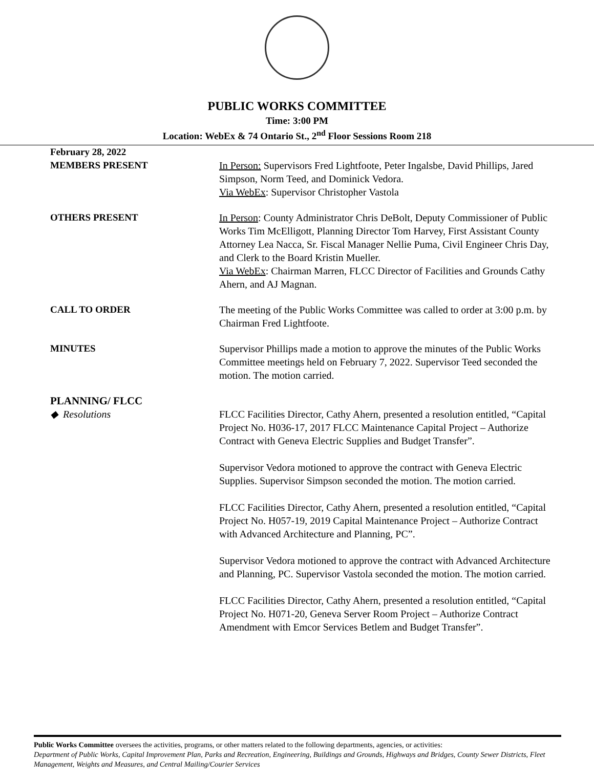PUBLIC WORKS COMMITTEE
Time: 3:00 PM
Location: WebEx & 74 Ontario St., 2<sup>nd</sup> Floor Sessions Room 218
February 28, 2022
MEMBERS PRESENT In Person: Supervisors Fred Lightfoote, Peter Ingalsbe, David Phillips, Jared Simpson, Norm Teed, and Dominick Vedora.
Via WebEx: Supervisor Christopher Vastola
OTHERS PRESENT In Person: County Administrator Chris DeBolt, Deputy Commissioner of Public Works Tim McElligott, Planning Director Tom Harvey, First Assistant County Attorney Lea Nacca, Sr. Fiscal Manager Nellie Puma, Civil Engineer Chris Day, and Clerk to the Board Kristin Mueller.
Via WebEx: Chairman Marren, FLCC Director of Facilities and Grounds Cathy Ahern, and AJ Magnan.
CALL TO ORDER The meeting of the Public Works Committee was called to order at 3:00 p.m. by Chairman Fred Lightfoote.
MINUTES Supervisor Phillips made a motion to approve the minutes of the Public Works Committee meetings held on February 7, 2022. Supervisor Teed seconded the motion. The motion carried.
PLANNING/ FLCC
◆ Resolutions FLCC Facilities Director, Cathy Ahern, presented a resolution entitled, “Capital Project No. H036-17, 2017 FLCC Maintenance Capital Project – Authorize Contract with Geneva Electric Supplies and Budget Transfer”.
Supervisor Vedora motioned to approve the contract with Geneva Electric Supplies. Supervisor Simpson seconded the motion. The motion carried.
FLCC Facilities Director, Cathy Ahern, presented a resolution entitled, “Capital Project No. H057-19, 2019 Capital Maintenance Project – Authorize Contract with Advanced Architecture and Planning, PC”.
Supervisor Vedora motioned to approve the contract with Advanced Architecture and Planning, PC. Supervisor Vastola seconded the motion. The motion carried.
FLCC Facilities Director, Cathy Ahern, presented a resolution entitled, “Capital Project No. H071-20, Geneva Server Room Project – Authorize Contract Amendment with Emcor Services Betlem and Budget Transfer”.
Public Works Committee oversees the activities, programs, or other matters related to the following departments, agencies, or activities:
Department of Public Works, Capital Improvement Plan, Parks and Recreation, Engineering, Buildings and Grounds, Highways and Bridges, County Sewer Districts, Fleet Management, Weights and Measures, and Central Mailing/Courier Services